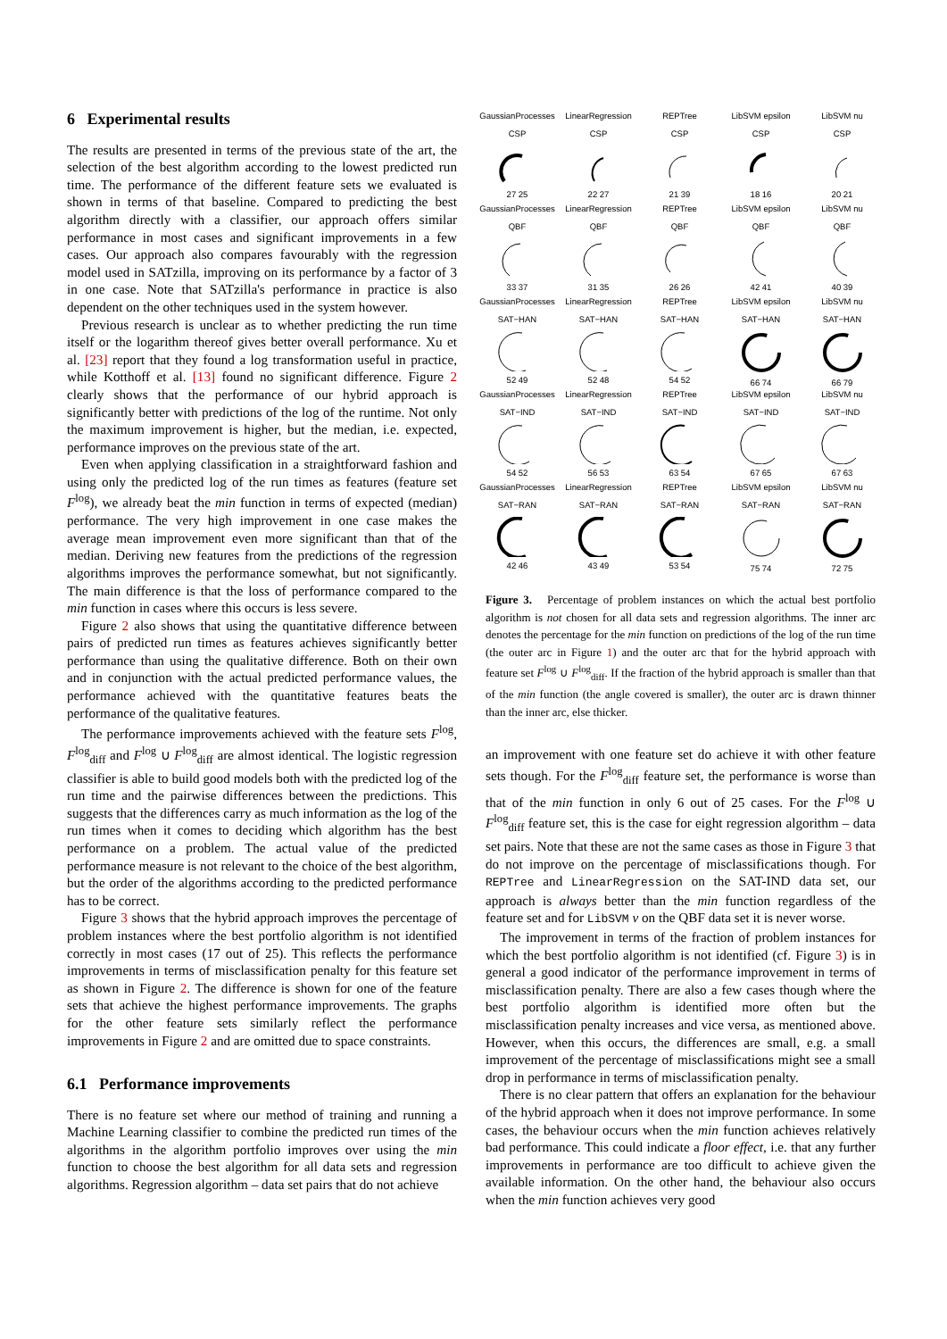6 Experimental results
The results are presented in terms of the previous state of the art, the selection of the best algorithm according to the lowest predicted run time. The performance of the different feature sets we evaluated is shown in terms of that baseline. Compared to predicting the best algorithm directly with a classifier, our approach offers similar performance in most cases and significant improvements in a few cases. Our approach also compares favourably with the regression model used in SATzilla, improving on its performance by a factor of 3 in one case. Note that SATzilla's performance in practice is also dependent on the other techniques used in the system however.
Previous research is unclear as to whether predicting the run time itself or the logarithm thereof gives better overall performance. Xu et al. [23] report that they found a log transformation useful in practice, while Kotthoff et al. [13] found no significant difference. Figure 2 clearly shows that the performance of our hybrid approach is significantly better with predictions of the log of the runtime. Not only the maximum improvement is higher, but the median, i.e. expected, performance improves on the previous state of the art.
Even when applying classification in a straightforward fashion and using only the predicted log of the run times as features (feature set F<sup>log</sup>), we already beat the min function in terms of expected (median) performance. The very high improvement in one case makes the average mean improvement even more significant than that of the median. Deriving new features from the predictions of the regression algorithms improves the performance somewhat, but not significantly. The main difference is that the loss of performance compared to the min function in cases where this occurs is less severe.
Figure 2 also shows that using the quantitative difference between pairs of predicted run times as features achieves significantly better performance than using the qualitative difference. Both on their own and in conjunction with the actual predicted performance values, the performance achieved with the quantitative features beats the performance of the qualitative features.
The performance improvements achieved with the feature sets F<sup>log</sup>, F<sup>log</sup><sub>diff</sub> and F<sup>log</sup> ∪ F<sup>log</sup><sub>diff</sub> are almost identical. The logistic regression classifier is able to build good models both with the predicted log of the run time and the pairwise differences between the predictions. This suggests that the differences carry as much information as the log of the run times when it comes to deciding which algorithm has the best performance on a problem. The actual value of the predicted performance measure is not relevant to the choice of the best algorithm, but the order of the algorithms according to the predicted performance has to be correct.
Figure 3 shows that the hybrid approach improves the percentage of problem instances where the best portfolio algorithm is not identified correctly in most cases (17 out of 25). This reflects the performance improvements in terms of misclassification penalty for this feature set as shown in Figure 2. The difference is shown for one of the feature sets that achieve the highest performance improvements. The graphs for the other feature sets similarly reflect the performance improvements in Figure 2 and are omitted due to space constraints.
6.1 Performance improvements
There is no feature set where our method of training and running a Machine Learning classifier to combine the predicted run times of the algorithms in the algorithm portfolio improves over using the min function to choose the best algorithm for all data sets and regression algorithms. Regression algorithm – data set pairs that do not achieve
GaussianProcesses
CSP27 25
LinearRegression
CSP22 27
REPTree
CSP21 39
LibSVM epsilon
CSP18 16
LibSVM nu
CSP20 21
GaussianProcesses
QBF33 37
LinearRegression
QBF31 35
REPTree
QBF26 26
LibSVM epsilon
QBF42 41
LibSVM nu
QBF40 39
GaussianProcesses
SAT−HAN52 49
LinearRegression
SAT−HAN52 48
REPTree
SAT−HAN54 52
LibSVM epsilon
SAT−HAN66 74
LibSVM nu
SAT−HAN66 79
GaussianProcesses
SAT−IND54 52
LinearRegression
SAT−IND56 53
REPTree
SAT−IND63 54
LibSVM epsilon
SAT−IND67 65
LibSVM nu
SAT−IND67 63
GaussianProcesses
SAT−RAN42 46
LinearRegression
SAT−RAN43 49
REPTree
SAT−RAN53 54
LibSVM epsilon
SAT−RAN75 74
LibSVM nu
SAT−RAN72 75
Figure 3. Percentage of problem instances on which the actual best portfolio algorithm is not chosen for all data sets and regression algorithms. The inner arc denotes the percentage for the min function on predictions of the log of the run time (the outer arc in Figure 1) and the outer arc that for the hybrid approach with feature set F<sup>log</sup> ∪ F<sup>log</sup><sub>diff</sub>. If the fraction of the hybrid approach is smaller than that of the min function (the angle covered is smaller), the outer arc is drawn thinner than the inner arc, else thicker.
an improvement with one feature set do achieve it with other feature sets though. For the F<sup>log</sup><sub>diff</sub> feature set, the performance is worse than that of the min function in only 6 out of 25 cases. For the F<sup>log</sup> ∪ F<sup>log</sup><sub>diff</sub> feature set, this is the case for eight regression algorithm – data set pairs. Note that these are not the same cases as those in Figure 3 that do not improve on the percentage of misclassifications though. For REPTree and LinearRegression on the SAT-IND data set, our approach is always better than the min function regardless of the feature set and for LibSVM ν on the QBF data set it is never worse.
The improvement in terms of the fraction of problem instances for which the best portfolio algorithm is not identified (cf. Figure 3) is in general a good indicator of the performance improvement in terms of misclassification penalty. There are also a few cases though where the best portfolio algorithm is identified more often but the misclassification penalty increases and vice versa, as mentioned above. However, when this occurs, the differences are small, e.g. a small improvement of the percentage of misclassifications might see a small drop in performance in terms of misclassification penalty.
There is no clear pattern that offers an explanation for the behaviour of the hybrid approach when it does not improve performance. In some cases, the behaviour occurs when the min function achieves relatively bad performance. This could indicate a floor effect, i.e. that any further improvements in performance are too difficult to achieve given the available information. On the other hand, the behaviour also occurs when the min function achieves very good